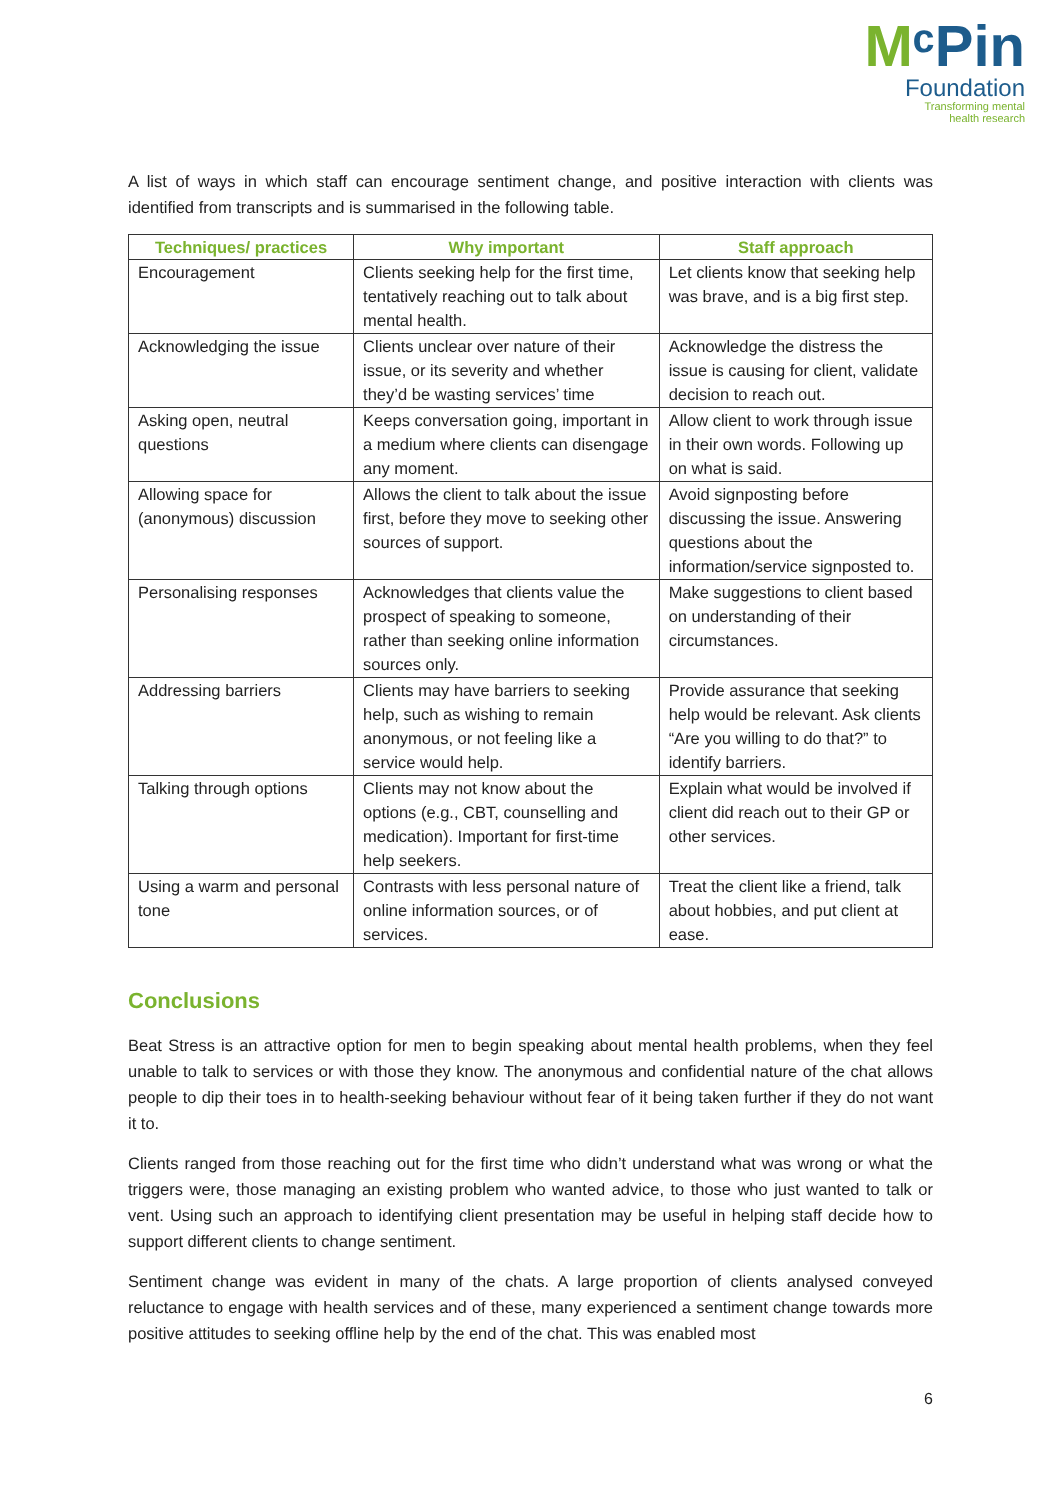MᶜPin
Foundation
Transforming mental
health research
A list of ways in which staff can encourage sentiment change, and positive interaction with clients was identified from transcripts and is summarised in the following table.
| Techniques/ practices | Why important | Staff approach |
| --- | --- | --- |
| Encouragement | Clients seeking help for the first time, tentatively reaching out to talk about mental health. | Let clients know that seeking help was brave, and is a big first step. |
| Acknowledging the issue | Clients unclear over nature of their issue, or its severity and whether they’d be wasting services’ time | Acknowledge the distress the issue is causing for client, validate decision to reach out. |
| Asking open, neutral questions | Keeps conversation going, important in a medium where clients can disengage any moment. | Allow client to work through issue in their own words. Following up on what is said. |
| Allowing space for (anonymous) discussion | Allows the client to talk about the issue first, before they move to seeking other sources of support. | Avoid signposting before discussing the issue. Answering questions about the information/service signposted to. |
| Personalising responses | Acknowledges that clients value the prospect of speaking to someone, rather than seeking online information sources only. | Make suggestions to client based on understanding of their circumstances. |
| Addressing barriers | Clients may have barriers to seeking help, such as wishing to remain anonymous, or not feeling like a service would help. | Provide assurance that seeking help would be relevant. Ask clients “Are you willing to do that?” to identify barriers. |
| Talking through options | Clients may not know about the options (e.g., CBT, counselling and medication). Important for first-time help seekers. | Explain what would be involved if client did reach out to their GP or other services. |
| Using a warm and personal tone | Contrasts with less personal nature of online information sources, or of services. | Treat the client like a friend, talk about hobbies, and put client at ease. |
Conclusions
Beat Stress is an attractive option for men to begin speaking about mental health problems, when they feel unable to talk to services or with those they know. The anonymous and confidential nature of the chat allows people to dip their toes in to health-seeking behaviour without fear of it being taken further if they do not want it to.
Clients ranged from those reaching out for the first time who didn’t understand what was wrong or what the triggers were, those managing an existing problem who wanted advice, to those who just wanted to talk or vent. Using such an approach to identifying client presentation may be useful in helping staff decide how to support different clients to change sentiment.
Sentiment change was evident in many of the chats. A large proportion of clients analysed conveyed reluctance to engage with health services and of these, many experienced a sentiment change towards more positive attitudes to seeking offline help by the end of the chat. This was enabled most
6